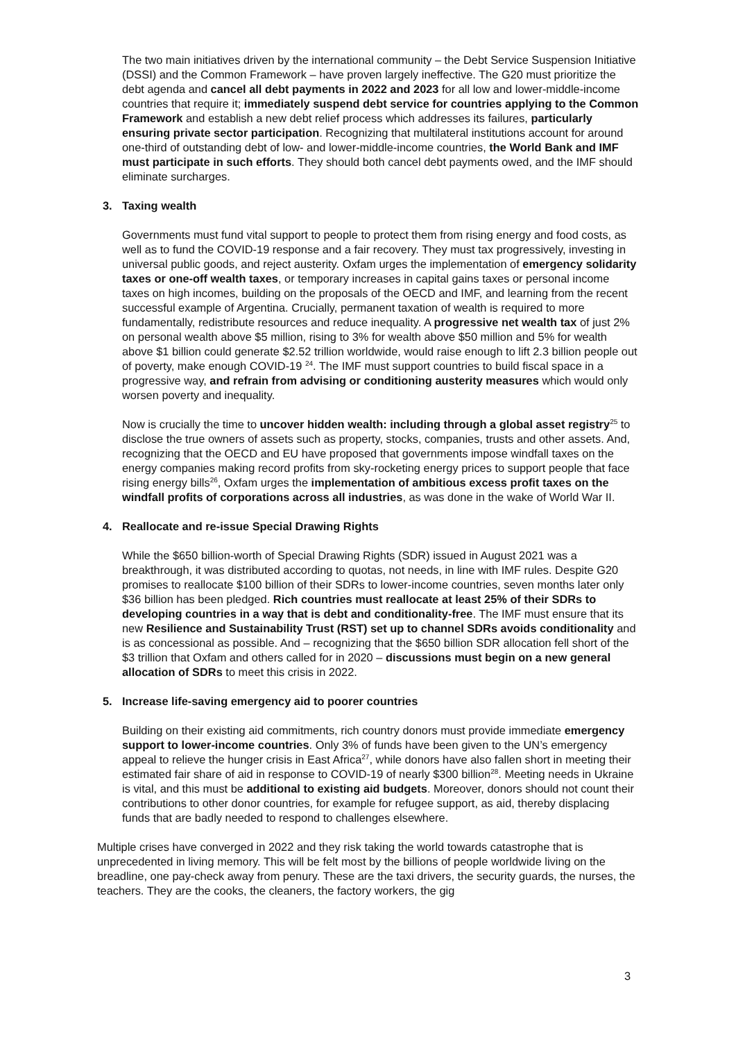The two main initiatives driven by the international community – the Debt Service Suspension Initiative (DSSI) and the Common Framework – have proven largely ineffective. The G20 must prioritize the debt agenda and cancel all debt payments in 2022 and 2023 for all low and lower-middle-income countries that require it; immediately suspend debt service for countries applying to the Common Framework and establish a new debt relief process which addresses its failures, particularly ensuring private sector participation. Recognizing that multilateral institutions account for around one-third of outstanding debt of low- and lower-middle-income countries, the World Bank and IMF must participate in such efforts. They should both cancel debt payments owed, and the IMF should eliminate surcharges.
3. Taxing wealth
Governments must fund vital support to people to protect them from rising energy and food costs, as well as to fund the COVID-19 response and a fair recovery. They must tax progressively, investing in universal public goods, and reject austerity. Oxfam urges the implementation of emergency solidarity taxes or one-off wealth taxes, or temporary increases in capital gains taxes or personal income taxes on high incomes, building on the proposals of the OECD and IMF, and learning from the recent successful example of Argentina. Crucially, permanent taxation of wealth is required to more fundamentally, redistribute resources and reduce inequality. A progressive net wealth tax of just 2% on personal wealth above $5 million, rising to 3% for wealth above $50 million and 5% for wealth above $1 billion could generate $2.52 trillion worldwide, would raise enough to lift 2.3 billion people out of poverty, make enough COVID-19 <sup>24</sup>. The IMF must support countries to build fiscal space in a progressive way, and refrain from advising or conditioning austerity measures which would only worsen poverty and inequality.
Now is crucially the time to uncover hidden wealth: including through a global asset registry<sup>25</sup> to disclose the true owners of assets such as property, stocks, companies, trusts and other assets. And, recognizing that the OECD and EU have proposed that governments impose windfall taxes on the energy companies making record profits from sky-rocketing energy prices to support people that face rising energy bills<sup>26</sup>, Oxfam urges the implementation of ambitious excess profit taxes on the windfall profits of corporations across all industries, as was done in the wake of World War II.
4. Reallocate and re-issue Special Drawing Rights
While the $650 billion-worth of Special Drawing Rights (SDR) issued in August 2021 was a breakthrough, it was distributed according to quotas, not needs, in line with IMF rules. Despite G20 promises to reallocate $100 billion of their SDRs to lower-income countries, seven months later only $36 billion has been pledged. Rich countries must reallocate at least 25% of their SDRs to developing countries in a way that is debt and conditionality-free. The IMF must ensure that its new Resilience and Sustainability Trust (RST) set up to channel SDRs avoids conditionality and is as concessional as possible. And – recognizing that the $650 billion SDR allocation fell short of the $3 trillion that Oxfam and others called for in 2020 – discussions must begin on a new general allocation of SDRs to meet this crisis in 2022.
5. Increase life-saving emergency aid to poorer countries
Building on their existing aid commitments, rich country donors must provide immediate emergency support to lower-income countries. Only 3% of funds have been given to the UN’s emergency appeal to relieve the hunger crisis in East Africa<sup>27</sup>, while donors have also fallen short in meeting their estimated fair share of aid in response to COVID-19 of nearly $300 billion<sup>28</sup>. Meeting needs in Ukraine is vital, and this must be additional to existing aid budgets. Moreover, donors should not count their contributions to other donor countries, for example for refugee support, as aid, thereby displacing funds that are badly needed to respond to challenges elsewhere.
Multiple crises have converged in 2022 and they risk taking the world towards catastrophe that is unprecedented in living memory. This will be felt most by the billions of people worldwide living on the breadline, one pay-check away from penury. These are the taxi drivers, the security guards, the nurses, the teachers. They are the cooks, the cleaners, the factory workers, the gig
3